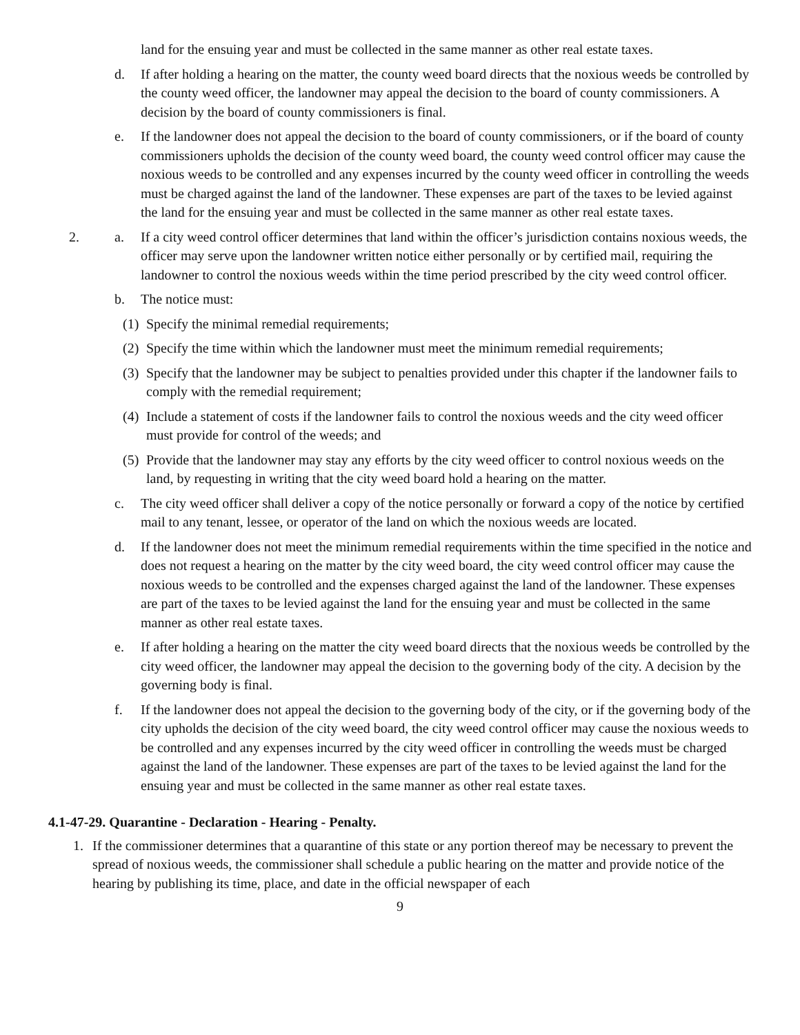land for the ensuing year and must be collected in the same manner as other real estate taxes.
d. If after holding a hearing on the matter, the county weed board directs that the noxious weeds be controlled by the county weed officer, the landowner may appeal the decision to the board of county commissioners. A decision by the board of county commissioners is final.
e. If the landowner does not appeal the decision to the board of county commissioners, or if the board of county commissioners upholds the decision of the county weed board, the county weed control officer may cause the noxious weeds to be controlled and any expenses incurred by the county weed officer in controlling the weeds must be charged against the land of the landowner. These expenses are part of the taxes to be levied against the land for the ensuing year and must be collected in the same manner as other real estate taxes.
2. a. If a city weed control officer determines that land within the officer’s jurisdiction contains noxious weeds, the officer may serve upon the landowner written notice either personally or by certified mail, requiring the landowner to control the noxious weeds within the time period prescribed by the city weed control officer.
b. The notice must:
(1) Specify the minimal remedial requirements;
(2) Specify the time within which the landowner must meet the minimum remedial requirements;
(3) Specify that the landowner may be subject to penalties provided under this chapter if the landowner fails to comply with the remedial requirement;
(4) Include a statement of costs if the landowner fails to control the noxious weeds and the city weed officer must provide for control of the weeds; and
(5) Provide that the landowner may stay any efforts by the city weed officer to control noxious weeds on the land, by requesting in writing that the city weed board hold a hearing on the matter.
c. The city weed officer shall deliver a copy of the notice personally or forward a copy of the notice by certified mail to any tenant, lessee, or operator of the land on which the noxious weeds are located.
d. If the landowner does not meet the minimum remedial requirements within the time specified in the notice and does not request a hearing on the matter by the city weed board, the city weed control officer may cause the noxious weeds to be controlled and the expenses charged against the land of the landowner. These expenses are part of the taxes to be levied against the land for the ensuing year and must be collected in the same manner as other real estate taxes.
e. If after holding a hearing on the matter the city weed board directs that the noxious weeds be controlled by the city weed officer, the landowner may appeal the decision to the governing body of the city. A decision by the governing body is final.
f. If the landowner does not appeal the decision to the governing body of the city, or if the governing body of the city upholds the decision of the city weed board, the city weed control officer may cause the noxious weeds to be controlled and any expenses incurred by the city weed officer in controlling the weeds must be charged against the land of the landowner. These expenses are part of the taxes to be levied against the land for the ensuing year and must be collected in the same manner as other real estate taxes.
4.1-47-29. Quarantine - Declaration - Hearing - Penalty.
1. If the commissioner determines that a quarantine of this state or any portion thereof may be necessary to prevent the spread of noxious weeds, the commissioner shall schedule a public hearing on the matter and provide notice of the hearing by publishing its time, place, and date in the official newspaper of each
9